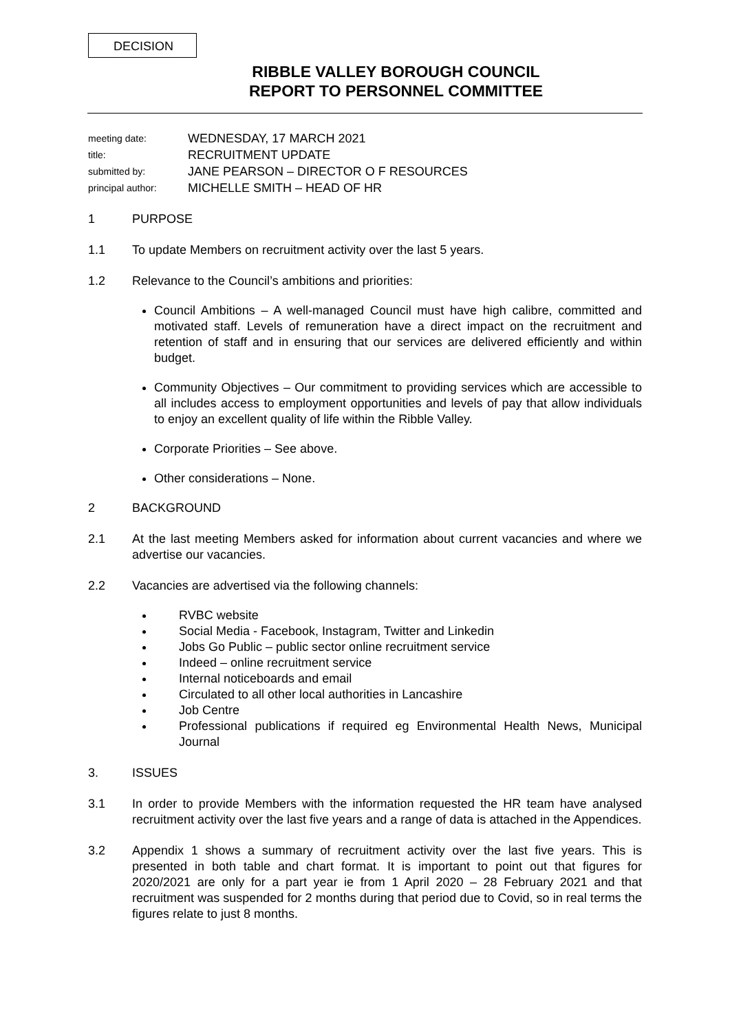DECISION
RIBBLE VALLEY BOROUGH COUNCIL
REPORT TO PERSONNEL COMMITTEE
meeting date: WEDNESDAY, 17 MARCH 2021
title: RECRUITMENT UPDATE
submitted by: JANE PEARSON – DIRECTOR O F RESOURCES
principal author: MICHELLE SMITH – HEAD OF HR
1 PURPOSE
1.1 To update Members on recruitment activity over the last 5 years.
1.2 Relevance to the Council’s ambitions and priorities:
Council Ambitions – A well-managed Council must have high calibre, committed and motivated staff. Levels of remuneration have a direct impact on the recruitment and retention of staff and in ensuring that our services are delivered efficiently and within budget.
Community Objectives – Our commitment to providing services which are accessible to all includes access to employment opportunities and levels of pay that allow individuals to enjoy an excellent quality of life within the Ribble Valley.
Corporate Priorities – See above.
Other considerations – None.
2 BACKGROUND
2.1 At the last meeting Members asked for information about current vacancies and where we advertise our vacancies.
2.2 Vacancies are advertised via the following channels:
RVBC website
Social Media - Facebook, Instagram, Twitter and Linkedin
Jobs Go Public – public sector online recruitment service
Indeed – online recruitment service
Internal noticeboards and email
Circulated to all other local authorities in Lancashire
Job Centre
Professional publications if required eg Environmental Health News, Municipal Journal
3. ISSUES
3.1 In order to provide Members with the information requested the HR team have analysed recruitment activity over the last five years and a range of data is attached in the Appendices.
3.2 Appendix 1 shows a summary of recruitment activity over the last five years. This is presented in both table and chart format. It is important to point out that figures for 2020/2021 are only for a part year ie from 1 April 2020 – 28 February 2021 and that recruitment was suspended for 2 months during that period due to Covid, so in real terms the figures relate to just 8 months.